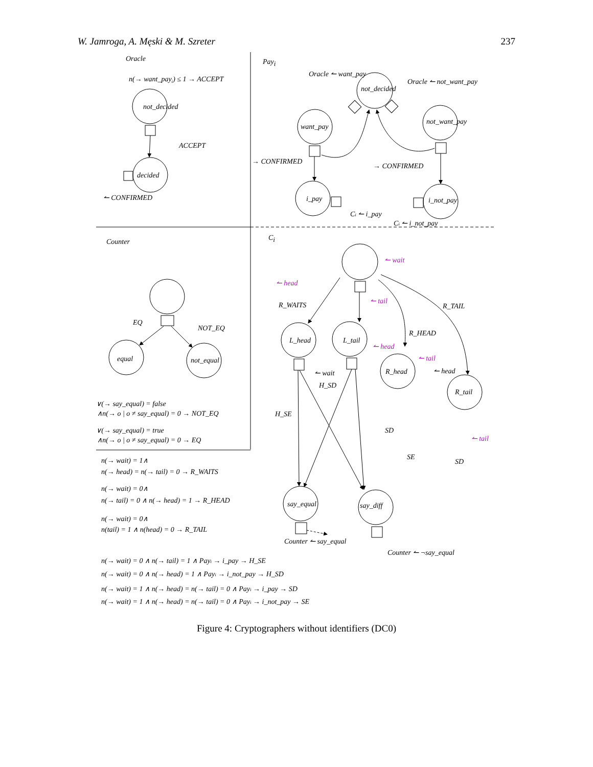W. Jamroga, A. Męski & M. Szreter 237
Oracle
n(→ want_payi) ≤ 1 → ACCEPT
not_decided
ACCEPT
decided
↼ CONFIRMED
Payi
Oracle ↼ want_pay
not_decided
Oracle ↼ not_want_pay
want_pay
not_want_pay
→ CONFIRMED
→ CONFIRMED
i_pay
i_not_pay
Ci ↼ i_pay
Ci ↼ i_not_pay
Counter
Ci
EQ
NOT_EQ
equal
not_equal
↼ wait
↼ head
↼ tail
R_WAITS
R_TAIL
L_head
L_tail
R_HEAD
↼ head
↼ tail
↼ head
↼ wait
R_head
H_SD
R_tail
H_SE
SD
↼ tail
SE
SD
say_equal
say_diff
Counter ↼ say_equal
Counter ↼ ¬say_equal
∨(→ say_equal) = false
∧n(→ o | o ≠ say_equal) = 0 → NOT_EQ
∨(→ say_equal) = true
∧n(→ o | o ≠ say_equal) = 0 → EQ
n(→ wait) = 1∧
n(→ head) = n(→ tail) = 0 → R_WAITS
n(→ wait) = 0∧
n(→ tail) = 0 ∧ n(→ head) = 1 → R_HEAD
n(→ wait) = 0∧
n(tail) = 1 ∧ n(head) = 0 → R_TAIL
n(→ wait) = 0 ∧ n(→ tail) = 1 ∧ Payi → i_pay → H_SE
n(→ wait) = 0 ∧ n(→ head) = 1 ∧ Payi → i_not_pay → H_SD
n(→ wait) = 1 ∧ n(→ head) = n(→ tail) = 0 ∧ Payi → i_pay → SD
n(→ wait) = 1 ∧ n(→ head) = n(→ tail) = 0 ∧ Payi → i_not_pay → SE
Figure 4: Cryptographers without identifiers (DC0)